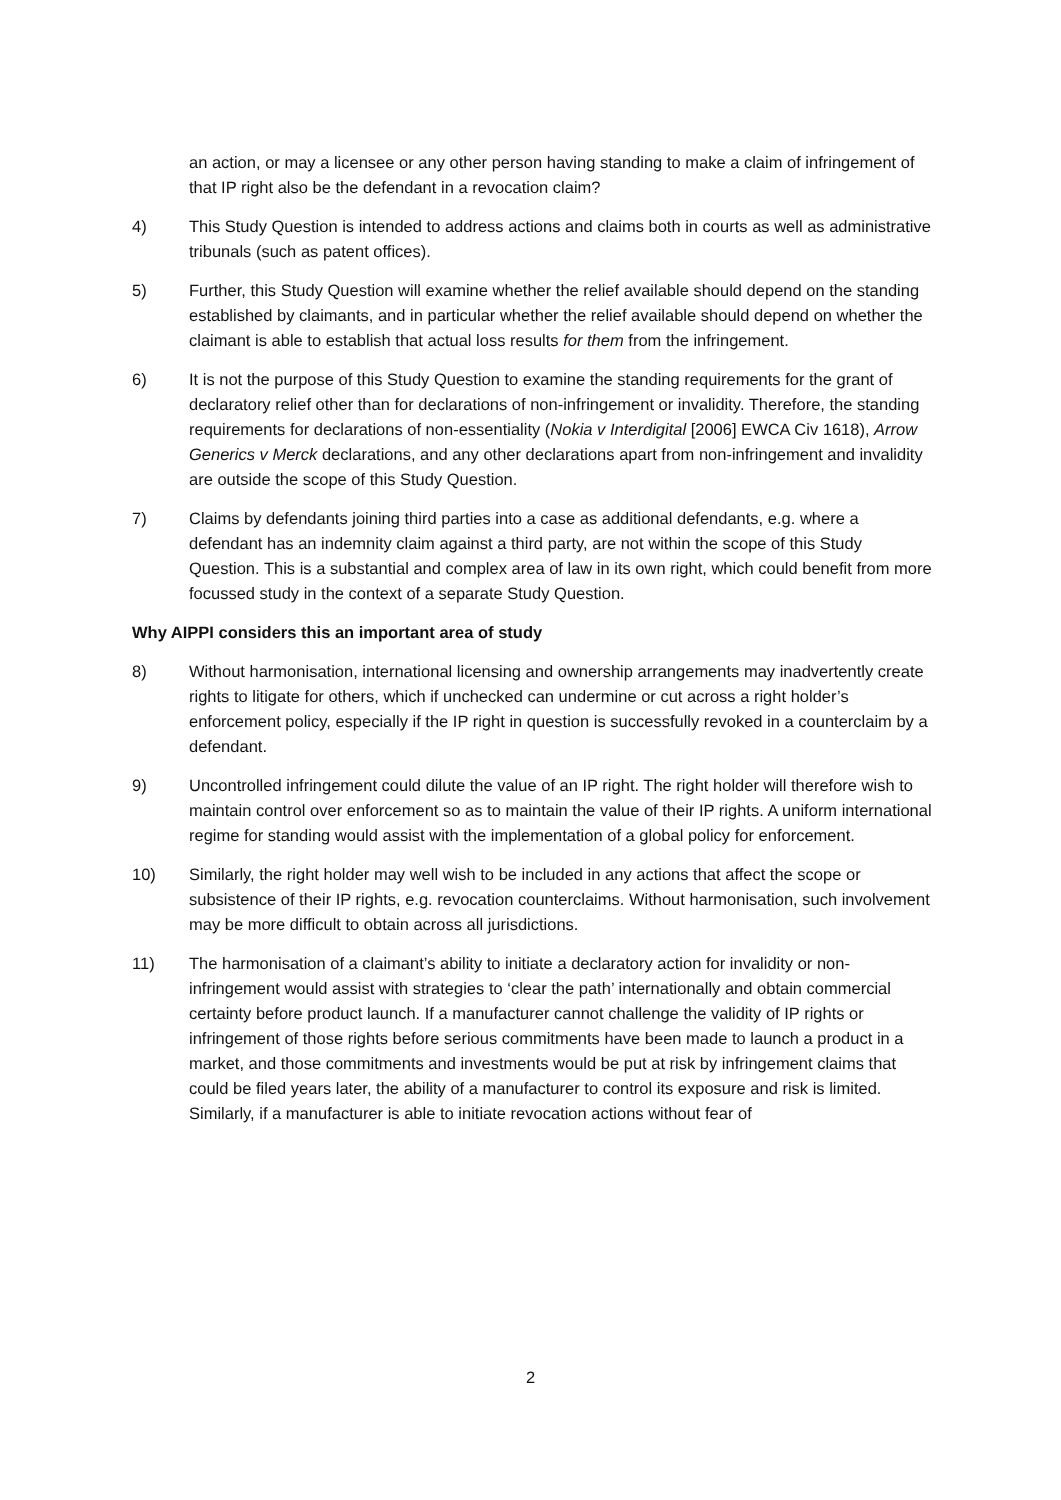an action, or may a licensee or any other person having standing to make a claim of infringement of that IP right also be the defendant in a revocation claim?
4) This Study Question is intended to address actions and claims both in courts as well as administrative tribunals (such as patent offices).
5) Further, this Study Question will examine whether the relief available should depend on the standing established by claimants, and in particular whether the relief available should depend on whether the claimant is able to establish that actual loss results for them from the infringement.
6) It is not the purpose of this Study Question to examine the standing requirements for the grant of declaratory relief other than for declarations of non-infringement or invalidity. Therefore, the standing requirements for declarations of non-essentiality (Nokia v Interdigital [2006] EWCA Civ 1618), Arrow Generics v Merck declarations, and any other declarations apart from non-infringement and invalidity are outside the scope of this Study Question.
7) Claims by defendants joining third parties into a case as additional defendants, e.g. where a defendant has an indemnity claim against a third party, are not within the scope of this Study Question. This is a substantial and complex area of law in its own right, which could benefit from more focussed study in the context of a separate Study Question.
Why AIPPI considers this an important area of study
8) Without harmonisation, international licensing and ownership arrangements may inadvertently create rights to litigate for others, which if unchecked can undermine or cut across a right holder’s enforcement policy, especially if the IP right in question is successfully revoked in a counterclaim by a defendant.
9) Uncontrolled infringement could dilute the value of an IP right. The right holder will therefore wish to maintain control over enforcement so as to maintain the value of their IP rights. A uniform international regime for standing would assist with the implementation of a global policy for enforcement.
10) Similarly, the right holder may well wish to be included in any actions that affect the scope or subsistence of their IP rights, e.g. revocation counterclaims. Without harmonisation, such involvement may be more difficult to obtain across all jurisdictions.
11) The harmonisation of a claimant’s ability to initiate a declaratory action for invalidity or non-infringement would assist with strategies to ‘clear the path’ internationally and obtain commercial certainty before product launch. If a manufacturer cannot challenge the validity of IP rights or infringement of those rights before serious commitments have been made to launch a product in a market, and those commitments and investments would be put at risk by infringement claims that could be filed years later, the ability of a manufacturer to control its exposure and risk is limited. Similarly, if a manufacturer is able to initiate revocation actions without fear of
2